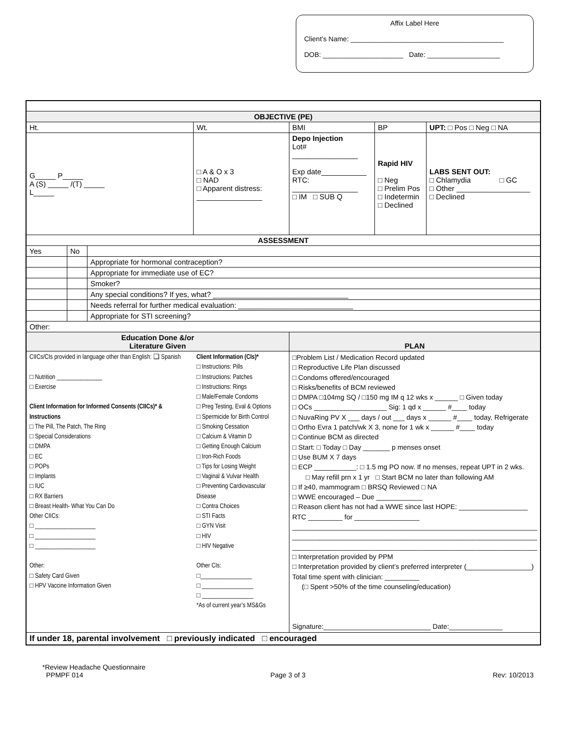Affix Label Here
Client’s Name: ________________________________________
DOB: _____________________ Date: ___________________
| OBJECTIVE (PE) | | | | | | |
| Ht. | | | Wt. | BMI | BP | UPT: □ Pos □ Neg □ NA |
| G_____ P_____ A (S) _____ /(T) _____ L_____ | | | □ A & O x 3 □ NAD □ Apparent distress: ________________ | Depo Injection Lot# ________________ Exp date___________ RTC: ________________ □ IM □ SUB Q | Rapid HIV □ Neg □ Prelim Pos □ Indetermin □ Declined | LABS SENT OUT: □ Chlamydia □ GC □ Other __________________ □ Declined |
| ASSESSMENT | | | | | | |
| Yes | No | | | | | |
| | | Appropriate for hormonal contraception? | | | | |
| | | Appropriate for immediate use of EC? | | | | |
| | | Smoker? | | | | |
| | | Any special conditions? If yes, what? _________________________________ | | | | |
| | | Needs referral for further medical evaluation: ____________________________ | | | | |
| | | Appropriate for STI screening? | | | | |
| Other: | | | | | | |
| Education Done &/or Literature Given | | | | PLAN | | |
| CIICs/CIs provided in language other than English: ❑ Spanish □ Nutrition _______________ □ Exercise Client Information for Informed Consents (CIICs)* & Instructions □ The Pill, The Patch, The Ring □ Special Considerations □ DMPA □ EC □ POPs □ Implants □ IUC □ RX Barriers □ Breast Health- What You Can Do Other CIICs: □ ____________________ □ ____________________ □ ____________________ Other: □ Safety Card Given □ HPV Vaccine Information Given | | | Client Information (CIs)* □ Instructions: Pills □ Instructions: Patches □ Instructions: Rings □ Male/Female Condoms □ Preg Testing, Eval & Options □ Spermicide for Birth Control □ Smoking Cessation □ Calcium & Vitamin D □ Getting Enough Calcium □ Iron-Rich Foods □ Tips for Losing Weight □ Vaginal & Vulvar Health □ Preventing Cardiovascular Disease □ Contra Choices □ STI Facts □ GYN Visit □ HIV □ HIV Negative Other CIs: □_________________ □ _________________ □ _________________ *As of current year’s MS&Gs | □Problem List / Medication Record updated □ Reproductive Life Plan discussed □ Condoms offered/encouraged □ Risks/benefits of BCM reviewed □ DMPA □104mg SQ / □150 mg IM q 12 wks x ______ □ Given today □ OCs ___________________ Sig: 1 qd x ______ #____ today □ NuvaRing PV X ___ days / out ___ days x ______ #____ today, Refrigerate □ Ortho Evra 1 patch/wk X 3, none for 1 wk x ______ #____ today □ Continue BCM as directed □ Start: □ Today □ Day _______ p menses onset □ Use BUM X 7 days □ ECP ___________: □ 1.5 mg PO now. If no menses, repeat UPT in 2 wks. □ May refill prn x 1 yr □ Start BCM no later than following AM □ If ≥40, mammogram □ BRSQ Reviewed □ NA □ WWE encouraged – Due ____________ □ Reason client has not had a WWE since last HOPE: __________________ RTC _________ for _________________ ________________________________________________________________ ________________________________________________________________ ________________________________________________________________ □ Interpretation provided by PPM □ Interpretation provided by client’s preferred interpreter (_________________) Total time spent with clinician: _________ (□ Spent >50% of the time counseling/education) Signature:____________________________ Date:______________ | | |
| If under 18, parental involvement □ previously indicated □ encouraged | | | | | | |
*Review Headache Questionnaire
PPMPF 014 Page 3 of 3 Rev: 10/2013